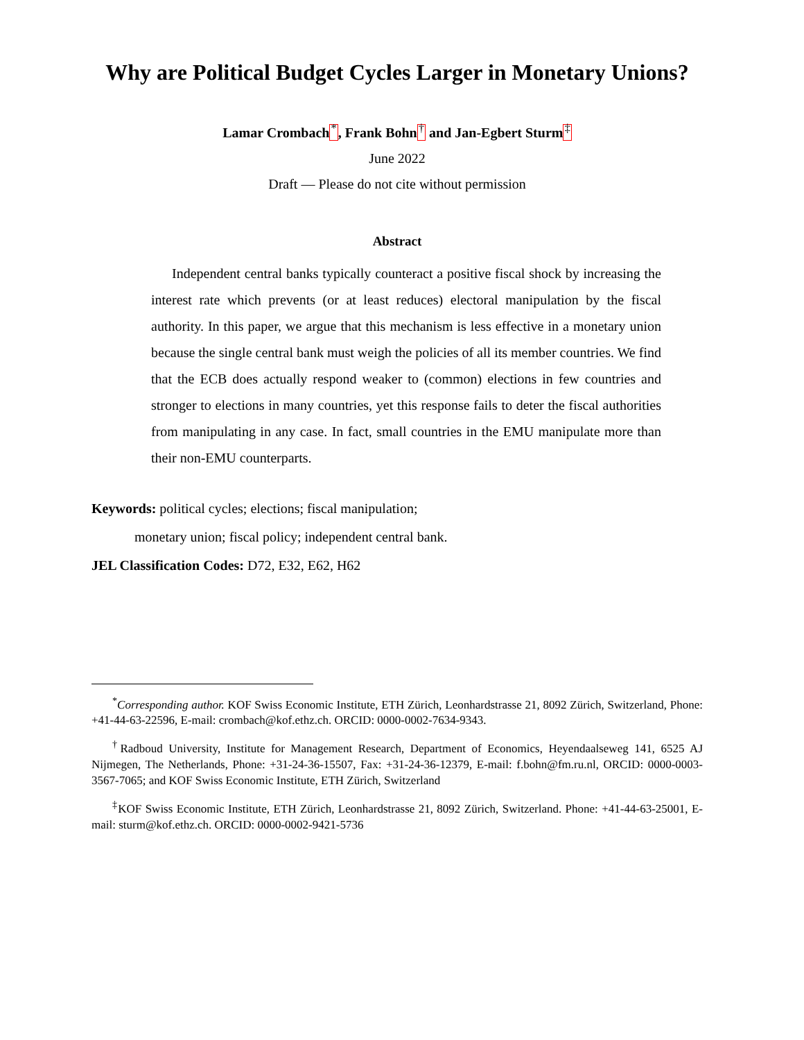Why are Political Budget Cycles Larger in Monetary Unions?
Lamar Crombach<sup>*</sup>, Frank Bohn<sup>†</sup> and Jan-Egbert Sturm<sup>‡</sup>
June 2022
Draft — Please do not cite without permission
Abstract
Independent central banks typically counteract a positive fiscal shock by increasing the interest rate which prevents (or at least reduces) electoral manipulation by the fiscal authority. In this paper, we argue that this mechanism is less effective in a monetary union because the single central bank must weigh the policies of all its member countries. We find that the ECB does actually respond weaker to (common) elections in few countries and stronger to elections in many countries, yet this response fails to deter the fiscal authorities from manipulating in any case. In fact, small countries in the EMU manipulate more than their non-EMU counterparts.
Keywords: political cycles; elections; fiscal manipulation;
monetary union; fiscal policy; independent central bank.
JEL Classification Codes: D72, E32, E62, H62
<sup>*</sup> Corresponding author. KOF Swiss Economic Institute, ETH Zürich, Leonhardstrasse 21, 8092 Zürich, Switzerland, Phone: +41-44-63-22596, E-mail: crombach@kof.ethz.ch. ORCID: 0000-0002-7634-9343.
<sup>†</sup> Radboud University, Institute for Management Research, Department of Economics, Heyendaalseweg 141, 6525 AJ Nijmegen, The Netherlands, Phone: +31-24-36-15507, Fax: +31-24-36-12379, E-mail: f.bohn@fm.ru.nl, ORCID: 0000-0003-3567-7065; and KOF Swiss Economic Institute, ETH Zürich, Switzerland
<sup>‡</sup> KOF Swiss Economic Institute, ETH Zürich, Leonhardstrasse 21, 8092 Zürich, Switzerland. Phone: +41-44-63-25001, E-mail: sturm@kof.ethz.ch. ORCID: 0000-0002-9421-5736